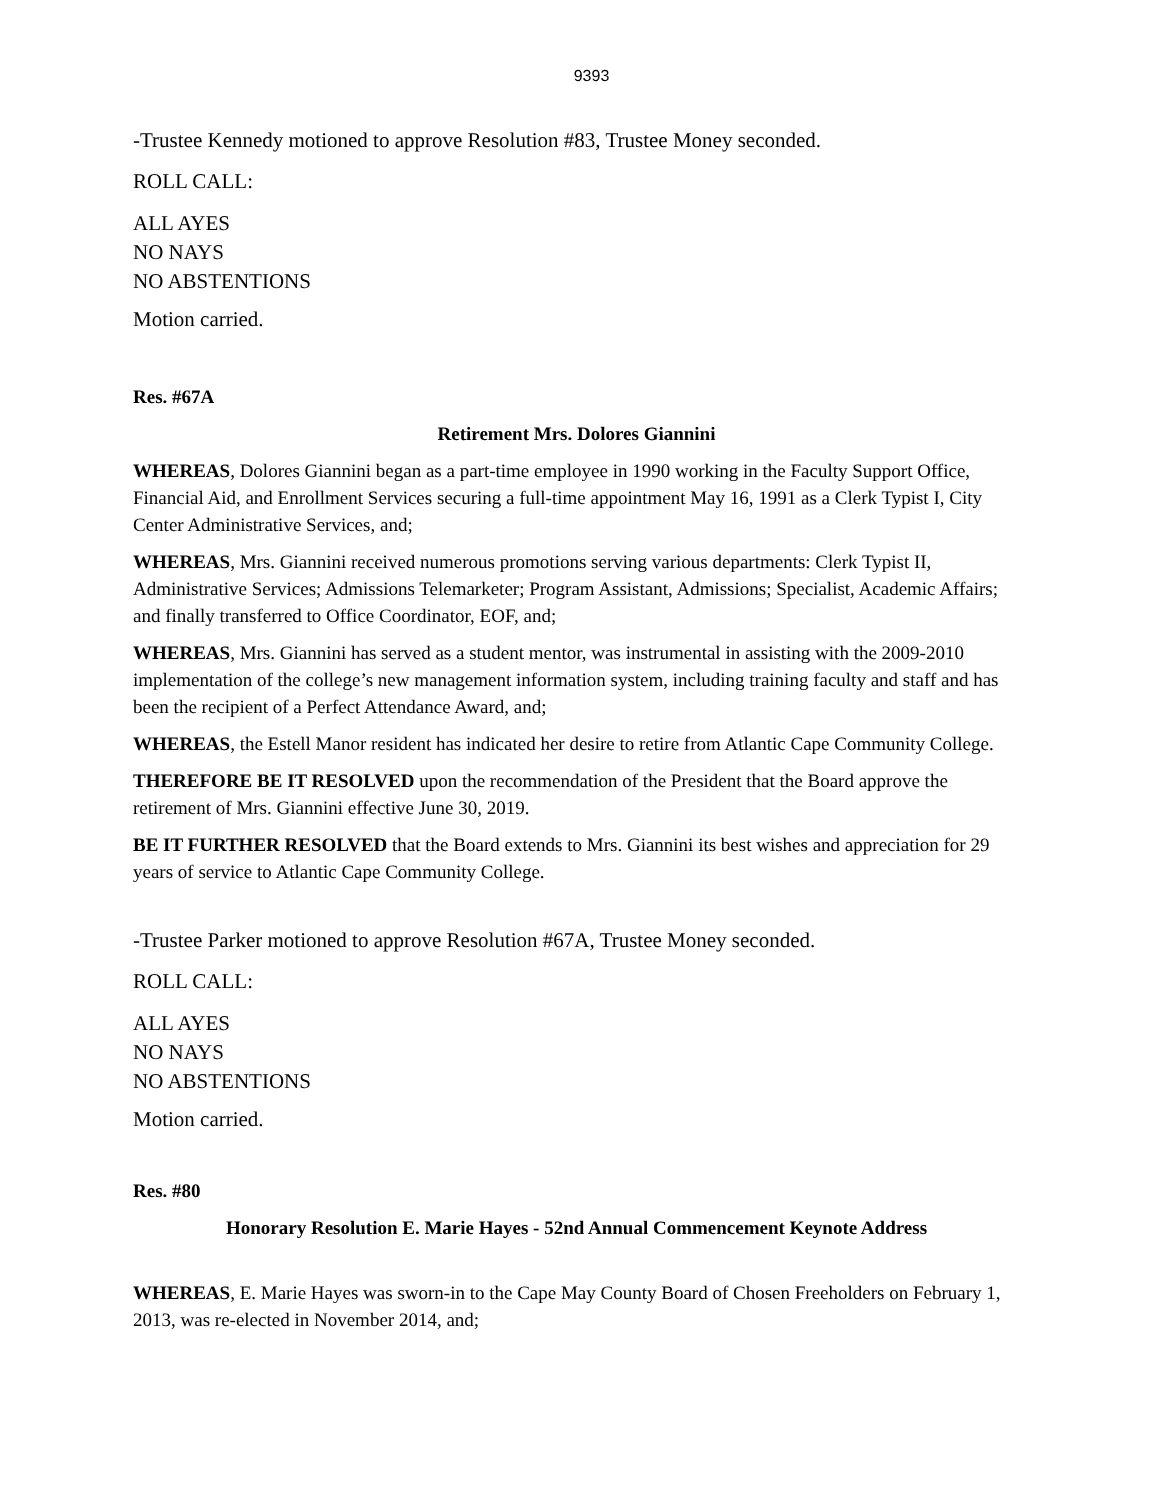9393
-Trustee Kennedy motioned to approve Resolution #83, Trustee Money seconded.
ROLL CALL:
ALL AYES
NO NAYS
NO ABSTENTIONS
Motion carried.
Res. #67A
Retirement Mrs. Dolores Giannini
WHEREAS, Dolores Giannini began as a part-time employee in 1990 working in the Faculty Support Office, Financial Aid, and Enrollment Services securing a full-time appointment May 16, 1991 as a Clerk Typist I, City Center Administrative Services, and;
WHEREAS, Mrs. Giannini received numerous promotions serving various departments: Clerk Typist II, Administrative Services; Admissions Telemarketer; Program Assistant, Admissions; Specialist, Academic Affairs; and finally transferred to Office Coordinator, EOF, and;
WHEREAS, Mrs. Giannini has served as a student mentor, was instrumental in assisting with the 2009-2010 implementation of the college’s new management information system, including training faculty and staff and has been the recipient of a Perfect Attendance Award, and;
WHEREAS, the Estell Manor resident has indicated her desire to retire from Atlantic Cape Community College.
THEREFORE BE IT RESOLVED upon the recommendation of the President that the Board approve the retirement of Mrs. Giannini effective June 30, 2019.
BE IT FURTHER RESOLVED that the Board extends to Mrs. Giannini its best wishes and appreciation for 29 years of service to Atlantic Cape Community College.
-Trustee Parker motioned to approve Resolution #67A, Trustee Money seconded.
ROLL CALL:
ALL AYES
NO NAYS
NO ABSTENTIONS
Motion carried.
Res. #80
Honorary Resolution E. Marie Hayes - 52nd Annual Commencement Keynote Address
WHEREAS, E. Marie Hayes was sworn-in to the Cape May County Board of Chosen Freeholders on February 1, 2013, was re-elected in November 2014, and;